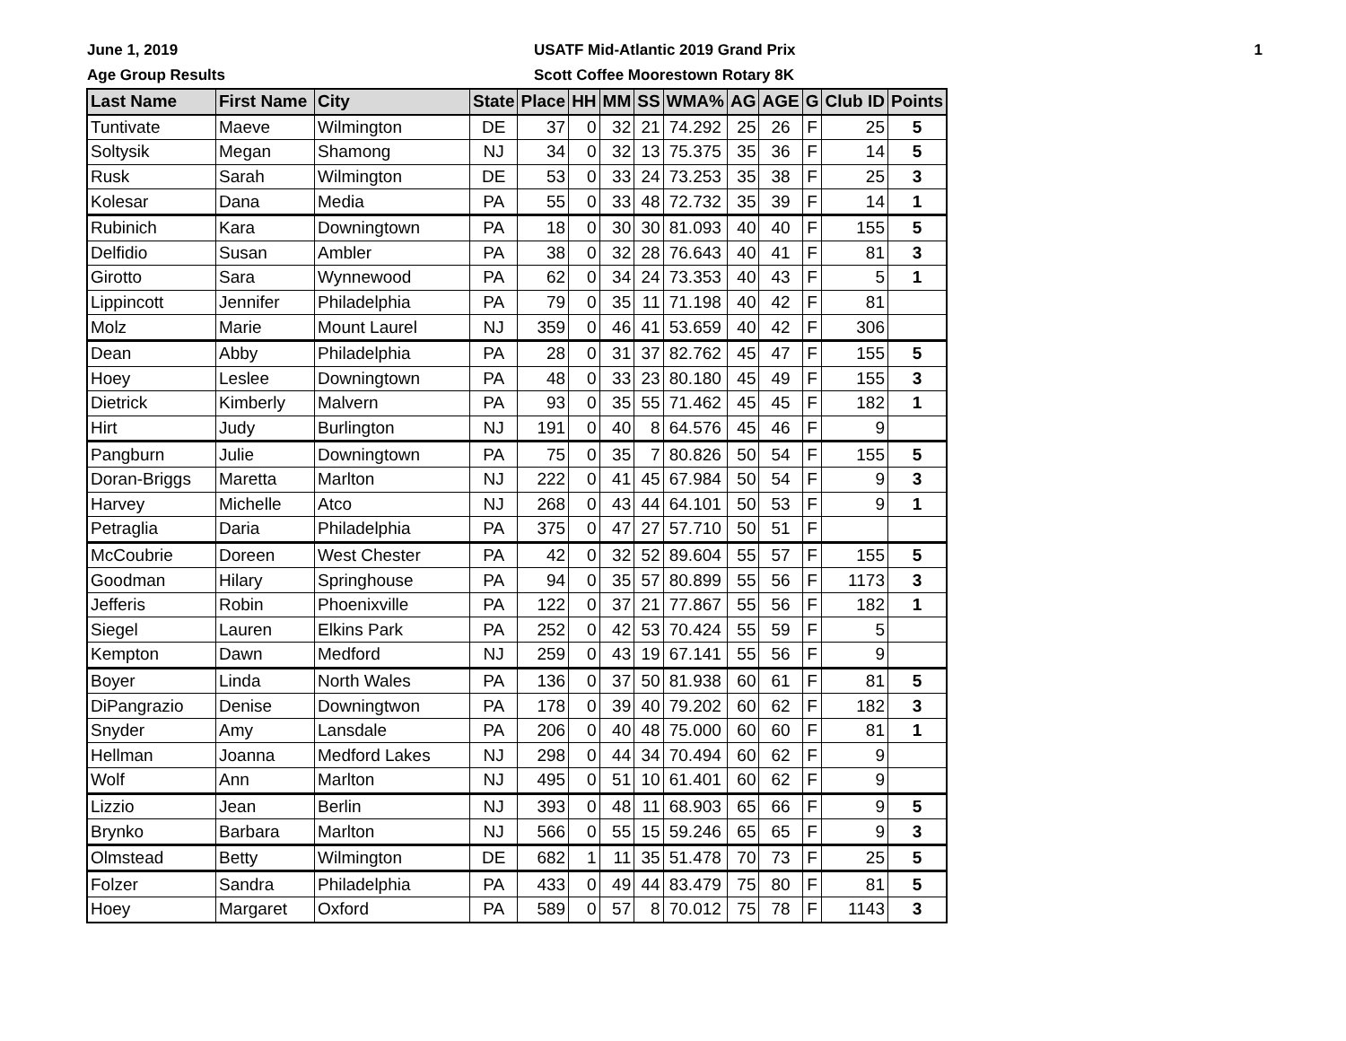June 1, 2019
Age Group Results
USATF Mid-Atlantic 2019 Grand Prix
Scott Coffee Moorestown Rotary 8K
1
| Last Name | First Name | City | State | Place | HH | MM | SS | WMA% | AG | AGE | G | Club ID | Points |
| --- | --- | --- | --- | --- | --- | --- | --- | --- | --- | --- | --- | --- | --- |
| Tuntivate | Maeve | Wilmington | DE | 37 | 0 | 32 | 21 | 74.292 | 25 | 26 | F | 25 | 5 |
| Soltysik | Megan | Shamong | NJ | 34 | 0 | 32 | 13 | 75.375 | 35 | 36 | F | 14 | 5 |
| Rusk | Sarah | Wilmington | DE | 53 | 0 | 33 | 24 | 73.253 | 35 | 38 | F | 25 | 3 |
| Kolesar | Dana | Media | PA | 55 | 0 | 33 | 48 | 72.732 | 35 | 39 | F | 14 | 1 |
| Rubinich | Kara | Downingtown | PA | 18 | 0 | 30 | 30 | 81.093 | 40 | 40 | F | 155 | 5 |
| Delfidio | Susan | Ambler | PA | 38 | 0 | 32 | 28 | 76.643 | 40 | 41 | F | 81 | 3 |
| Girotto | Sara | Wynnewood | PA | 62 | 0 | 34 | 24 | 73.353 | 40 | 43 | F | 5 | 1 |
| Lippincott | Jennifer | Philadelphia | PA | 79 | 0 | 35 | 11 | 71.198 | 40 | 42 | F | 81 | |
| Molz | Marie | Mount Laurel | NJ | 359 | 0 | 46 | 41 | 53.659 | 40 | 42 | F | 306 | |
| Dean | Abby | Philadelphia | PA | 28 | 0 | 31 | 37 | 82.762 | 45 | 47 | F | 155 | 5 |
| Hoey | Leslee | Downingtown | PA | 48 | 0 | 33 | 23 | 80.180 | 45 | 49 | F | 155 | 3 |
| Dietrick | Kimberly | Malvern | PA | 93 | 0 | 35 | 55 | 71.462 | 45 | 45 | F | 182 | 1 |
| Hirt | Judy | Burlington | NJ | 191 | 0 | 40 | 8 | 64.576 | 45 | 46 | F | 9 | |
| Pangburn | Julie | Downingtown | PA | 75 | 0 | 35 | 7 | 80.826 | 50 | 54 | F | 155 | 5 |
| Doran-Briggs | Maretta | Marlton | NJ | 222 | 0 | 41 | 45 | 67.984 | 50 | 54 | F | 9 | 3 |
| Harvey | Michelle | Atco | NJ | 268 | 0 | 43 | 44 | 64.101 | 50 | 53 | F | 9 | 1 |
| Petraglia | Daria | Philadelphia | PA | 375 | 0 | 47 | 27 | 57.710 | 50 | 51 | F | | |
| McCoubrie | Doreen | West Chester | PA | 42 | 0 | 32 | 52 | 89.604 | 55 | 57 | F | 155 | 5 |
| Goodman | Hilary | Springhouse | PA | 94 | 0 | 35 | 57 | 80.899 | 55 | 56 | F | 1173 | 3 |
| Jefferis | Robin | Phoenixville | PA | 122 | 0 | 37 | 21 | 77.867 | 55 | 56 | F | 182 | 1 |
| Siegel | Lauren | Elkins Park | PA | 252 | 0 | 42 | 53 | 70.424 | 55 | 59 | F | 5 | |
| Kempton | Dawn | Medford | NJ | 259 | 0 | 43 | 19 | 67.141 | 55 | 56 | F | 9 | |
| Boyer | Linda | North Wales | PA | 136 | 0 | 37 | 50 | 81.938 | 60 | 61 | F | 81 | 5 |
| DiPangrazio | Denise | Downingtwon | PA | 178 | 0 | 39 | 40 | 79.202 | 60 | 62 | F | 182 | 3 |
| Snyder | Amy | Lansdale | PA | 206 | 0 | 40 | 48 | 75.000 | 60 | 60 | F | 81 | 1 |
| Hellman | Joanna | Medford Lakes | NJ | 298 | 0 | 44 | 34 | 70.494 | 60 | 62 | F | 9 | |
| Wolf | Ann | Marlton | NJ | 495 | 0 | 51 | 10 | 61.401 | 60 | 62 | F | 9 | |
| Lizzio | Jean | Berlin | NJ | 393 | 0 | 48 | 11 | 68.903 | 65 | 66 | F | 9 | 5 |
| Brynko | Barbara | Marlton | NJ | 566 | 0 | 55 | 15 | 59.246 | 65 | 65 | F | 9 | 3 |
| Olmstead | Betty | Wilmington | DE | 682 | 1 | 11 | 35 | 51.478 | 70 | 73 | F | 25 | 5 |
| Folzer | Sandra | Philadelphia | PA | 433 | 0 | 49 | 44 | 83.479 | 75 | 80 | F | 81 | 5 |
| Hoey | Margaret | Oxford | PA | 589 | 0 | 57 | 8 | 70.012 | 75 | 78 | F | 1143 | 3 |